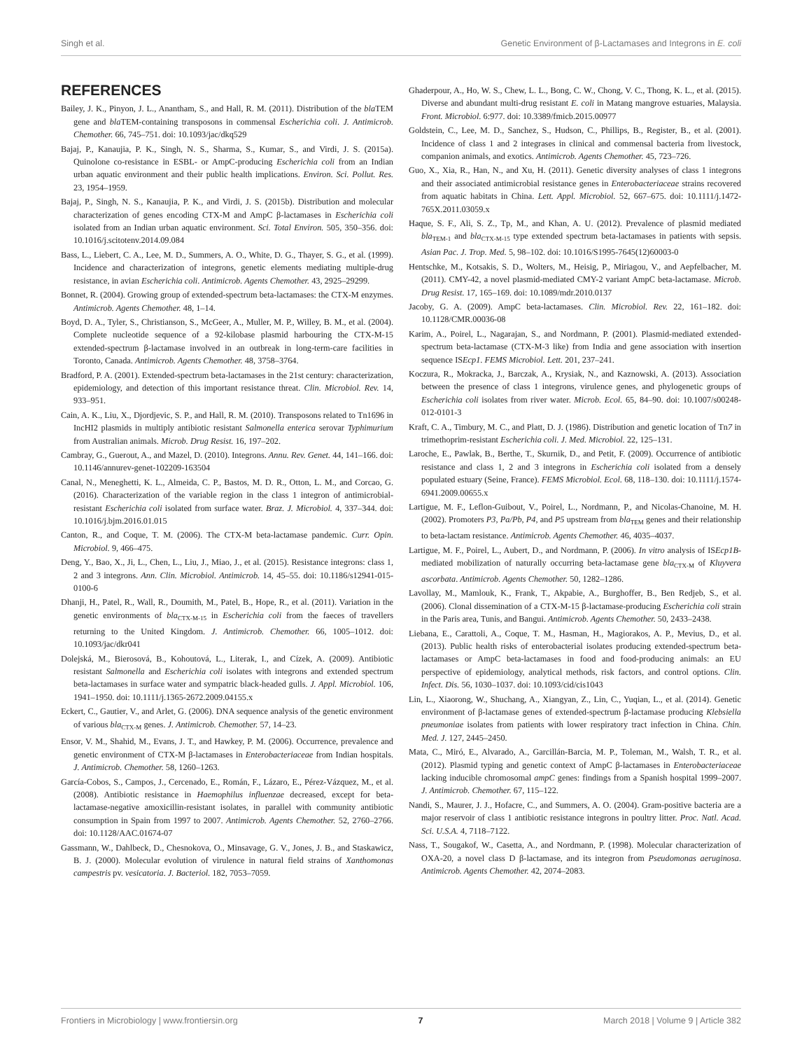Singh et al. Genetic Environment of β-Lactamases and Integrons in E. coli
REFERENCES
Bailey, J. K., Pinyon, J. L., Anantham, S., and Hall, R. M. (2011). Distribution of the bla TEM gene and bla TEM-containing transposons in commensal Escherichia coli. J. Antimicrob. Chemother. 66, 745–751. doi: 10.1093/jac/dkq529
Bajaj, P., Kanaujia, P. K., Singh, N. S., Sharma, S., Kumar, S., and Virdi, J. S. (2015a). Quinolone co-resistance in ESBL- or AmpC-producing Escherichia coli from an Indian urban aquatic environment and their public health implications. Environ. Sci. Pollut. Res. 23, 1954–1959.
Bajaj, P., Singh, N. S., Kanaujia, P. K., and Virdi, J. S. (2015b). Distribution and molecular characterization of genes encoding CTX-M and AmpC β-lactamases in Escherichia coli isolated from an Indian urban aquatic environment. Sci. Total Environ. 505, 350–356. doi: 10.1016/j.scitotenv.2014.09.084
Bass, L., Liebert, C. A., Lee, M. D., Summers, A. O., White, D. G., Thayer, S. G., et al. (1999). Incidence and characterization of integrons, genetic elements mediating multiple-drug resistance, in avian Escherichia coli. Antimicrob. Agents Chemother. 43, 2925–29299.
Bonnet, R. (2004). Growing group of extended-spectrum beta-lactamases: the CTX-M enzymes. Antimicrob. Agents Chemother. 48, 1–14.
Boyd, D. A., Tyler, S., Christianson, S., McGeer, A., Muller, M. P., Willey, B. M., et al. (2004). Complete nucleotide sequence of a 92-kilobase plasmid harbouring the CTX-M-15 extended-spectrum β-lactamase involved in an outbreak in long-term-care facilities in Toronto, Canada. Antimicrob. Agents Chemother. 48, 3758–3764.
Bradford, P. A. (2001). Extended-spectrum beta-lactamases in the 21st century: characterization, epidemiology, and detection of this important resistance threat. Clin. Microbiol. Rev. 14, 933–951.
Cain, A. K., Liu, X., Djordjevic, S. P., and Hall, R. M. (2010). Transposons related to Tn1696 in IncHI2 plasmids in multiply antibiotic resistant Salmonella enterica serovar Typhimurium from Australian animals. Microb. Drug Resist. 16, 197–202.
Cambray, G., Guerout, A., and Mazel, D. (2010). Integrons. Annu. Rev. Genet. 44, 141–166. doi: 10.1146/annurev-genet-102209-163504
Canal, N., Meneghetti, K. L., Almeida, C. P., Bastos, M. D. R., Otton, L. M., and Corcao, G. (2016). Characterization of the variable region in the class 1 integron of antimicrobial-resistant Escherichia coli isolated from surface water. Braz. J. Microbiol. 4, 337–344. doi: 10.1016/j.bjm.2016.01.015
Canton, R., and Coque, T. M. (2006). The CTX-M beta-lactamase pandemic. Curr. Opin. Microbiol. 9, 466–475.
Deng, Y., Bao, X., Ji, L., Chen, L., Liu, J., Miao, J., et al. (2015). Resistance integrons: class 1, 2 and 3 integrons. Ann. Clin. Microbiol. Antimicrob. 14, 45–55. doi: 10.1186/s12941-015-0100-6
Dhanji, H., Patel, R., Wall, R., Doumith, M., Patel, B., Hope, R., et al. (2011). Variation in the genetic environments of bla<sub>CTX-M-15</sub> in Escherichia coli from the faeces of travellers returning to the United Kingdom. J. Antimicrob. Chemother. 66, 1005–1012. doi: 10.1093/jac/dkr041
Dolejská, M., Bierosová, B., Kohoutová, L., Literak, I., and Cízek, A. (2009). Antibiotic resistant Salmonella and Escherichia coli isolates with integrons and extended spectrum beta-lactamases in surface water and sympatric black-headed gulls. J. Appl. Microbiol. 106, 1941–1950. doi: 10.1111/j.1365-2672.2009.04155.x
Eckert, C., Gautier, V., and Arlet, G. (2006). DNA sequence analysis of the genetic environment of various bla<sub>CTX-M</sub> genes. J. Antimicrob. Chemother. 57, 14–23.
Ensor, V. M., Shahid, M., Evans, J. T., and Hawkey, P. M. (2006). Occurrence, prevalence and genetic environment of CTX-M β-lactamases in Enterobacteriaceae from Indian hospitals. J. Antimicrob. Chemother. 58, 1260–1263.
García-Cobos, S., Campos, J., Cercenado, E., Román, F., Lázaro, E., Pérez-Vázquez, M., et al. (2008). Antibiotic resistance in Haemophilus influenzae decreased, except for beta-lactamase-negative amoxicillin-resistant isolates, in parallel with community antibiotic consumption in Spain from 1997 to 2007. Antimicrob. Agents Chemother. 52, 2760–2766. doi: 10.1128/AAC.01674-07
Gassmann, W., Dahlbeck, D., Chesnokova, O., Minsavage, G. V., Jones, J. B., and Staskawicz, B. J. (2000). Molecular evolution of virulence in natural field strains of Xanthomonas campestris pv. vesicatoria. J. Bacteriol. 182, 7053–7059.
Ghaderpour, A., Ho, W. S., Chew, L. L., Bong, C. W., Chong, V. C., Thong, K. L., et al. (2015). Diverse and abundant multi-drug resistant E. coli in Matang mangrove estuaries, Malaysia. Front. Microbiol. 6:977. doi: 10.3389/fmicb.2015.00977
Goldstein, C., Lee, M. D., Sanchez, S., Hudson, C., Phillips, B., Register, B., et al. (2001). Incidence of class 1 and 2 integrases in clinical and commensal bacteria from livestock, companion animals, and exotics. Antimicrob. Agents Chemother. 45, 723–726.
Guo, X., Xia, R., Han, N., and Xu, H. (2011). Genetic diversity analyses of class 1 integrons and their associated antimicrobial resistance genes in Enterobacteriaceae strains recovered from aquatic habitats in China. Lett. Appl. Microbiol. 52, 667–675. doi: 10.1111/j.1472-765X.2011.03059.x
Haque, S. F., Ali, S. Z., Tp, M., and Khan, A. U. (2012). Prevalence of plasmid mediated bla<sub>TEM-1</sub> and bla<sub>CTX-M-15</sub> type extended spectrum beta-lactamases in patients with sepsis. Asian Pac. J. Trop. Med. 5, 98–102. doi: 10.1016/S1995-7645(12)60003-0
Hentschke, M., Kotsakis, S. D., Wolters, M., Heisig, P., Miriagou, V., and Aepfelbacher, M. (2011). CMY-42, a novel plasmid-mediated CMY-2 variant AmpC beta-lactamase. Microb. Drug Resist. 17, 165–169. doi: 10.1089/mdr.2010.0137
Jacoby, G. A. (2009). AmpC beta-lactamases. Clin. Microbiol. Rev. 22, 161–182. doi: 10.1128/CMR.00036-08
Karim, A., Poirel, L., Nagarajan, S., and Nordmann, P. (2001). Plasmid-mediated extended-spectrum beta-lactamase (CTX-M-3 like) from India and gene association with insertion sequence ISEcp1. FEMS Microbiol. Lett. 201, 237–241.
Koczura, R., Mokracka, J., Barczak, A., Krysiak, N., and Kaznowski, A. (2013). Association between the presence of class 1 integrons, virulence genes, and phylogenetic groups of Escherichia coli isolates from river water. Microb. Ecol. 65, 84–90. doi: 10.1007/s00248-012-0101-3
Kraft, C. A., Timbury, M. C., and Platt, D. J. (1986). Distribution and genetic location of Tn7 in trimethoprim-resistant Escherichia coli. J. Med. Microbiol. 22, 125–131.
Laroche, E., Pawlak, B., Berthe, T., Skurnik, D., and Petit, F. (2009). Occurrence of antibiotic resistance and class 1, 2 and 3 integrons in Escherichia coli isolated from a densely populated estuary (Seine, France). FEMS Microbiol. Ecol. 68, 118–130. doi: 10.1111/j.1574-6941.2009.00655.x
Lartigue, M. F., Leflon-Guibout, V., Poirel, L., Nordmann, P., and Nicolas-Chanoine, M. H. (2002). Promoters P3, Pa/Pb, P4, and P5 upstream from bla<sub>TEM</sub> genes and their relationship to beta-lactam resistance. Antimicrob. Agents Chemother. 46, 4035–4037.
Lartigue, M. F., Poirel, L., Aubert, D., and Nordmann, P. (2006). In vitro analysis of ISEcp1B-mediated mobilization of naturally occurring beta-lactamase gene bla<sub>CTX-M</sub> of Kluyvera ascorbata. Antimicrob. Agents Chemother. 50, 1282–1286.
Lavollay, M., Mamlouk, K., Frank, T., Akpabie, A., Burghoffer, B., Ben Redjeb, S., et al. (2006). Clonal dissemination of a CTX-M-15 β-lactamase-producing Escherichia coli strain in the Paris area, Tunis, and Bangui. Antimicrob. Agents Chemother. 50, 2433–2438.
Liebana, E., Carattoli, A., Coque, T. M., Hasman, H., Magiorakos, A. P., Mevius, D., et al. (2013). Public health risks of enterobacterial isolates producing extended-spectrum beta-lactamases or AmpC beta-lactamases in food and food-producing animals: an EU perspective of epidemiology, analytical methods, risk factors, and control options. Clin. Infect. Dis. 56, 1030–1037. doi: 10.1093/cid/cis1043
Lin, L., Xiaorong, W., Shuchang, A., Xiangyan, Z., Lin, C., Yuqian, L., et al. (2014). Genetic environment of β-lactamase genes of extended-spectrum β-lactamase producing Klebsiella pneumoniae isolates from patients with lower respiratory tract infection in China. Chin. Med. J. 127, 2445–2450.
Mata, C., Miró, E., Alvarado, A., Garcillán-Barcia, M. P., Toleman, M., Walsh, T. R., et al. (2012). Plasmid typing and genetic context of AmpC β-lactamases in Enterobacteriaceae lacking inducible chromosomal ampC genes: findings from a Spanish hospital 1999–2007. J. Antimicrob. Chemother. 67, 115–122.
Nandi, S., Maurer, J. J., Hofacre, C., and Summers, A. O. (2004). Gram-positive bacteria are a major reservoir of class 1 antibiotic resistance integrons in poultry litter. Proc. Natl. Acad. Sci. U.S.A. 4, 7118–7122.
Nass, T., Sougakof, W., Casetta, A., and Nordmann, P. (1998). Molecular characterization of OXA-20, a novel class D β-lactamase, and its integron from Pseudomonas aeruginosa. Antimicrob. Agents Chemother. 42, 2074–2083.
Frontiers in Microbiology | www.frontiersin.org 7 March 2018 | Volume 9 | Article 382